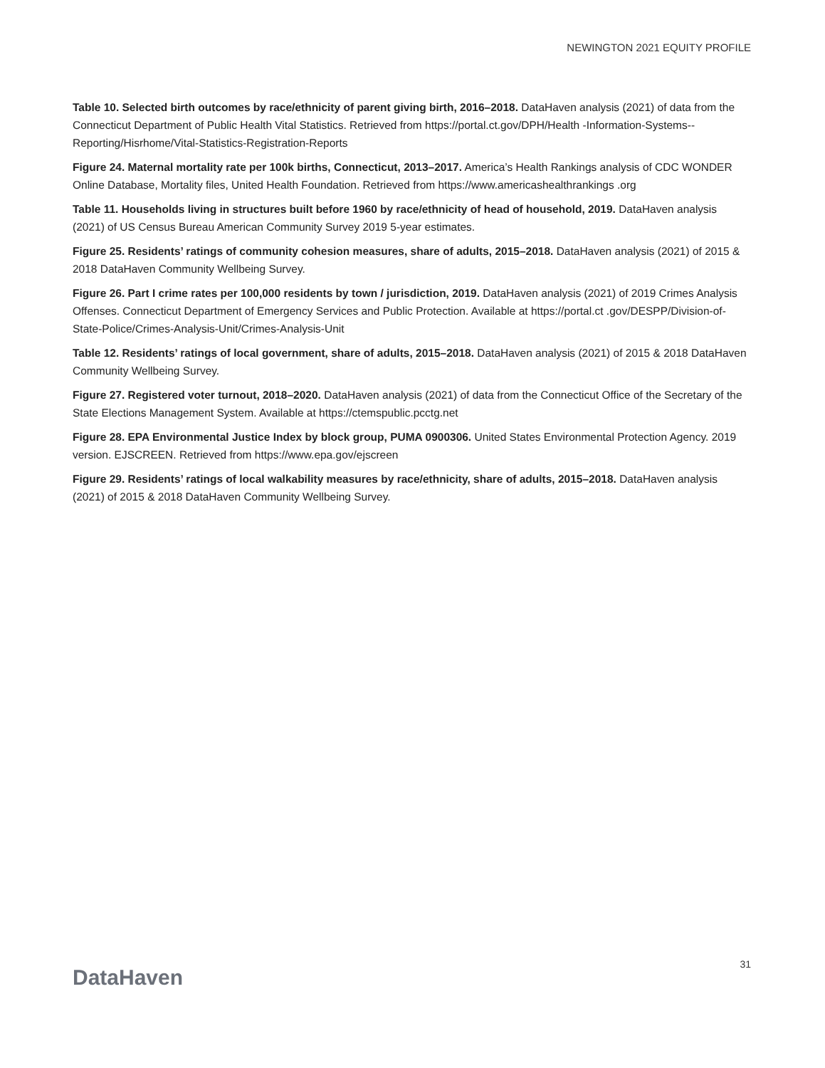NEWINGTON 2021 EQUITY PROFILE
Table 10. Selected birth outcomes by race/ethnicity of parent giving birth, 2016–2018. DataHaven analysis (2021) of data from the Connecticut Department of Public Health Vital Statistics. Retrieved from https://portal.ct.gov/DPH/Health -Information-Systems--Reporting/Hisrhome/Vital-Statistics-Registration-Reports
Figure 24. Maternal mortality rate per 100k births, Connecticut, 2013–2017. America’s Health Rankings analysis of CDC WONDER Online Database, Mortality files, United Health Foundation. Retrieved from https://www.americashealthrankings .org
Table 11. Households living in structures built before 1960 by race/ethnicity of head of household, 2019. DataHaven analysis (2021) of US Census Bureau American Community Survey 2019 5-year estimates.
Figure 25. Residents’ ratings of community cohesion measures, share of adults, 2015–2018. DataHaven analysis (2021) of 2015 & 2018 DataHaven Community Wellbeing Survey.
Figure 26. Part I crime rates per 100,000 residents by town / jurisdiction, 2019. DataHaven analysis (2021) of 2019 Crimes Analysis Offenses. Connecticut Department of Emergency Services and Public Protection. Available at https://portal.ct .gov/DESPP/Division-of-State-Police/Crimes-Analysis-Unit/Crimes-Analysis-Unit
Table 12. Residents’ ratings of local government, share of adults, 2015–2018. DataHaven analysis (2021) of 2015 & 2018 DataHaven Community Wellbeing Survey.
Figure 27. Registered voter turnout, 2018–2020. DataHaven analysis (2021) of data from the Connecticut Office of the Secretary of the State Elections Management System. Available at https://ctemspublic.pcctg.net
Figure 28. EPA Environmental Justice Index by block group, PUMA 0900306. United States Environmental Protection Agency. 2019 version. EJSCREEN. Retrieved from https://www.epa.gov/ejscreen
Figure 29. Residents’ ratings of local walkability measures by race/ethnicity, share of adults, 2015–2018. DataHaven analysis (2021) of 2015 & 2018 DataHaven Community Wellbeing Survey.
DataHaven
31